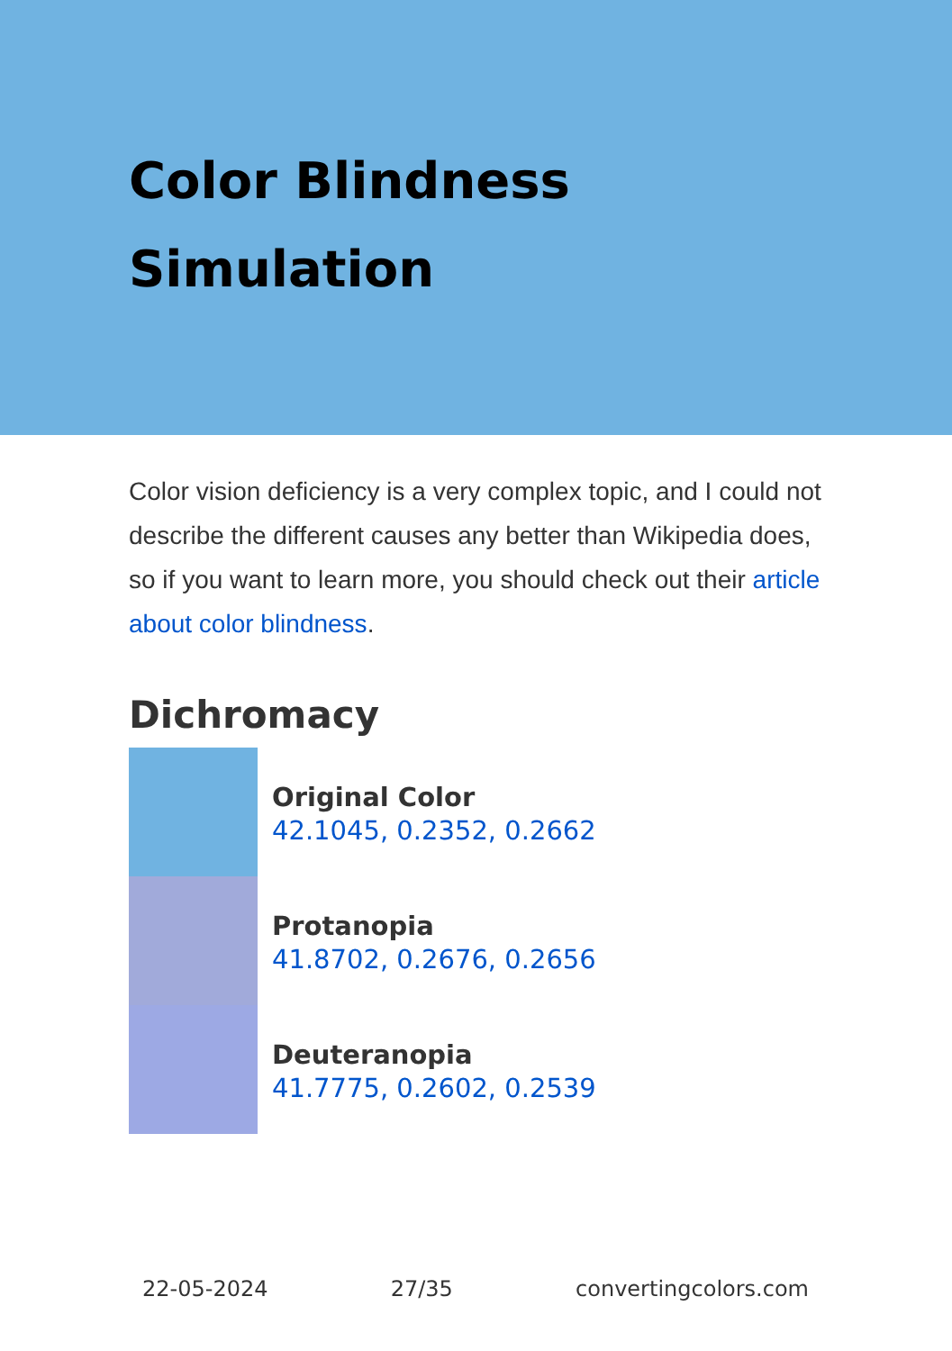Color Blindness
Simulation
Color vision deficiency is a very complex topic, and I could not describe the different causes any better than Wikipedia does, so if you want to learn more, you should check out their article about color blindness.
Dichromacy
Original Color
42.1045, 0.2352, 0.2662
Protanopia
41.8702, 0.2676, 0.2656
Deuteranopia
41.7775, 0.2602, 0.2539
22-05-2024 27/35 convertingcolors.com